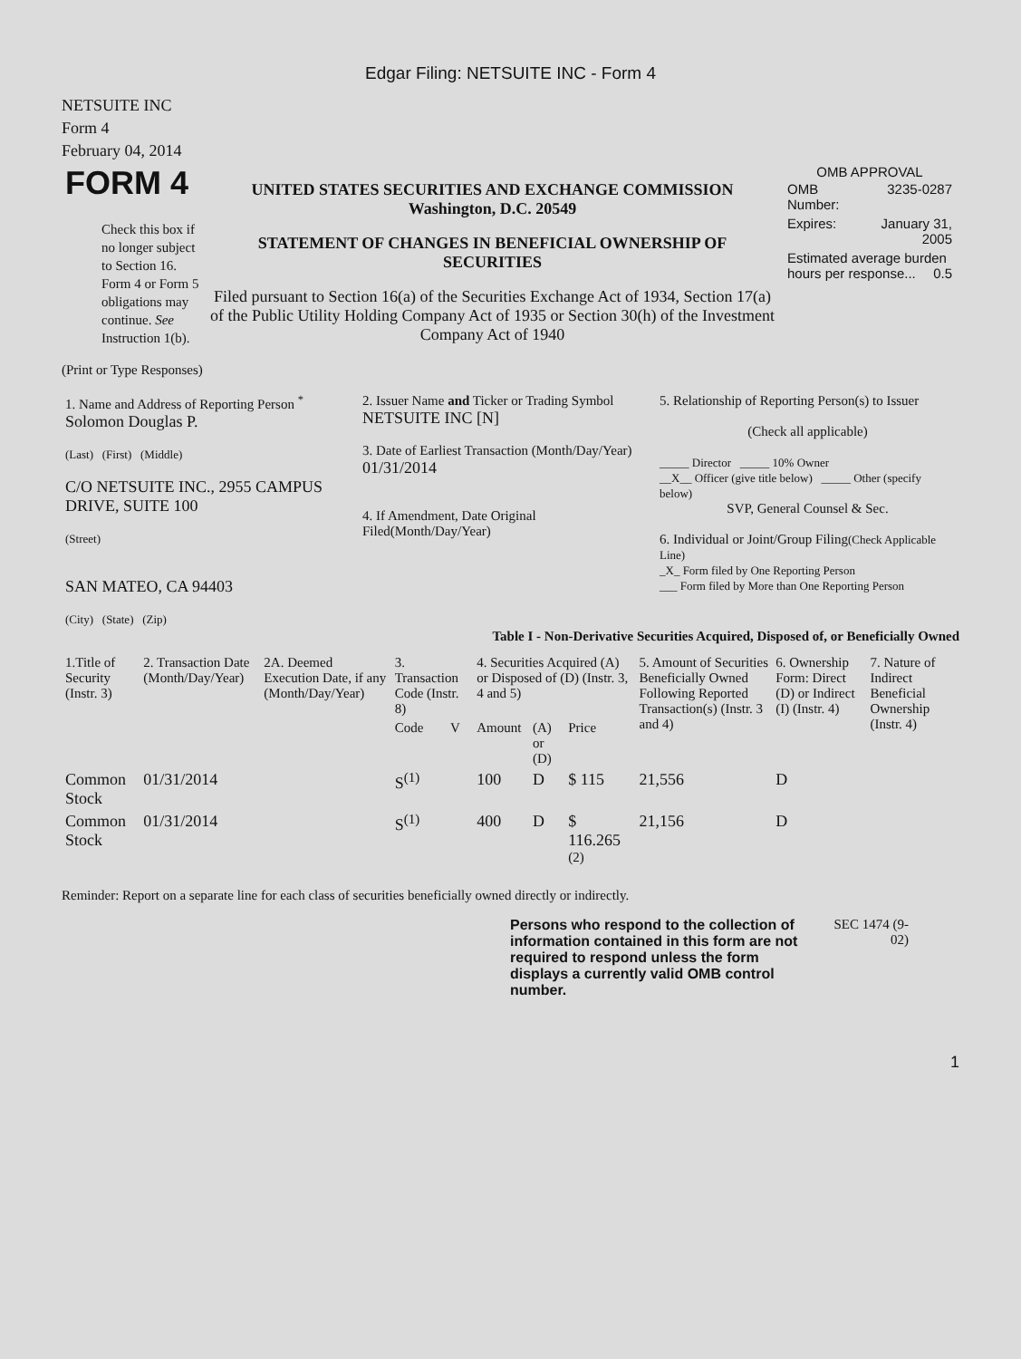Edgar Filing: NETSUITE INC - Form 4
NETSUITE INC
Form 4
February 04, 2014
| FORM 4 Check this box if no longer subject to Section 16. Form 4 or Form 5 obligations may continue. See Instruction 1(b). | UNITED STATES SECURITIES AND EXCHANGE COMMISSION Washington, D.C. 20549 STATEMENT OF CHANGES IN BENEFICIAL OWNERSHIP OF SECURITIES Filed pursuant to Section 16(a) of the Securities Exchange Act of 1934, Section 17(a) of the Public Utility Holding Company Act of 1935 or Section 30(h) of the Investment Company Act of 1940 | OMB APPROVAL / OMB Number: / 3235-0287 / / Expires: / January 31, 2005 / / Estimated average burden hours per response... 0.5 / / |
(Print or Type Responses)
| 1. Name and Address of Reporting Person <sup>*</sup> Solomon Douglas P. (Last) (First) (Middle) C/O NETSUITE INC., 2955 CAMPUS DRIVE, SUITE 100 (Street) SAN MATEO, CA 94403 (City) (State) (Zip) | 2. Issuer Name and Ticker or Trading Symbol NETSUITE INC [N] 3. Date of Earliest Transaction (Month/Day/Year) 01/31/2014 4. If Amendment, Date Original Filed(Month/Day/Year) | 5. Relationship of Reporting Person(s) to Issuer (Check all applicable) _____ Director _____ 10% Owner __X__ Officer (give title below) _____ Other (specify below) SVP, General Counsel & Sec. 6. Individual or Joint/Group Filing (Check Applicable Line) _X_ Form filed by One Reporting Person ___ Form filed by More than One Reporting Person |
Table I - Non-Derivative Securities Acquired, Disposed of, or Beneficially Owned
| 1.Title of Security (Instr. 3) | 2. Transaction Date (Month/Day/Year) | 2A. Deemed Execution Date, if any (Month/Day/Year) | 3. Transaction Code (Instr. 8) | | 4. Securities Acquired (A) or Disposed of (D) (Instr. 3, 4 and 5) | | | 5. Amount of Securities Beneficially Owned Following Reported Transaction(s) (Instr. 3 and 4) | 6. Ownership Form: Direct (D) or Indirect (I) (Instr. 4) | 7. Nature of Indirect Beneficial Ownership (Instr. 4) |
| --- | --- | --- | --- | --- | --- | --- | --- | --- | --- | --- |
| | | | Code | V | Amount | (A) or (D) | Price | | | |
| Common Stock | 01/31/2014 | | S<sup>(1)</sup> | | 100 | D | $ 115 | 21,556 | D | |
| Common Stock | 01/31/2014 | | S<sup>(1)</sup> | | 400 | D | $ 116.265 <sup>(2)</sup> | 21,156 | D | |
Reminder: Report on a separate line for each class of securities beneficially owned directly or indirectly.
Persons who respond to the collection of information contained in this form are not required to respond unless the form displays a currently valid OMB control number.
SEC 1474 (9-02)
1